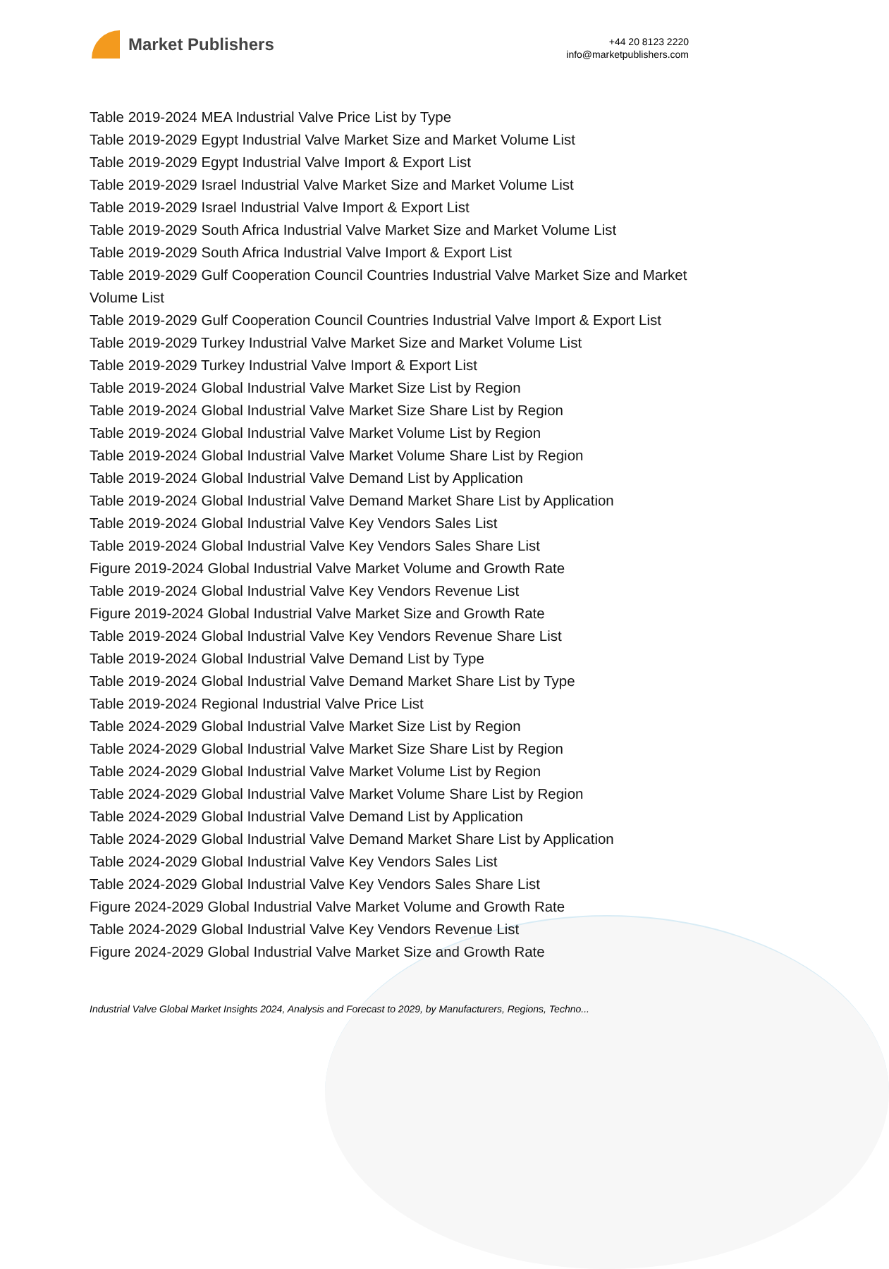Market Publishers
+44 20 8123 2220
info@marketpublishers.com
Table 2019-2024 MEA Industrial Valve Price List by Type
Table 2019-2029 Egypt Industrial Valve Market Size and Market Volume List
Table 2019-2029 Egypt Industrial Valve Import & Export List
Table 2019-2029 Israel Industrial Valve Market Size and Market Volume List
Table 2019-2029 Israel Industrial Valve Import & Export List
Table 2019-2029 South Africa Industrial Valve Market Size and Market Volume List
Table 2019-2029 South Africa Industrial Valve Import & Export List
Table 2019-2029 Gulf Cooperation Council Countries Industrial Valve Market Size and Market Volume List
Table 2019-2029 Gulf Cooperation Council Countries Industrial Valve Import & Export List
Table 2019-2029 Turkey Industrial Valve Market Size and Market Volume List
Table 2019-2029 Turkey Industrial Valve Import & Export List
Table 2019-2024 Global Industrial Valve Market Size List by Region
Table 2019-2024 Global Industrial Valve Market Size Share List by Region
Table 2019-2024 Global Industrial Valve Market Volume List by Region
Table 2019-2024 Global Industrial Valve Market Volume Share List by Region
Table 2019-2024 Global Industrial Valve Demand List by Application
Table 2019-2024 Global Industrial Valve Demand Market Share List by Application
Table 2019-2024 Global Industrial Valve Key Vendors Sales List
Table 2019-2024 Global Industrial Valve Key Vendors Sales Share List
Figure 2019-2024 Global Industrial Valve Market Volume and Growth Rate
Table 2019-2024 Global Industrial Valve Key Vendors Revenue List
Figure 2019-2024 Global Industrial Valve Market Size and Growth Rate
Table 2019-2024 Global Industrial Valve Key Vendors Revenue Share List
Table 2019-2024 Global Industrial Valve Demand List by Type
Table 2019-2024 Global Industrial Valve Demand Market Share List by Type
Table 2019-2024 Regional Industrial Valve Price List
Table 2024-2029 Global Industrial Valve Market Size List by Region
Table 2024-2029 Global Industrial Valve Market Size Share List by Region
Table 2024-2029 Global Industrial Valve Market Volume List by Region
Table 2024-2029 Global Industrial Valve Market Volume Share List by Region
Table 2024-2029 Global Industrial Valve Demand List by Application
Table 2024-2029 Global Industrial Valve Demand Market Share List by Application
Table 2024-2029 Global Industrial Valve Key Vendors Sales List
Table 2024-2029 Global Industrial Valve Key Vendors Sales Share List
Figure 2024-2029 Global Industrial Valve Market Volume and Growth Rate
Table 2024-2029 Global Industrial Valve Key Vendors Revenue List
Figure 2024-2029 Global Industrial Valve Market Size and Growth Rate
Industrial Valve Global Market Insights 2024, Analysis and Forecast to 2029, by Manufacturers, Regions, Techno...